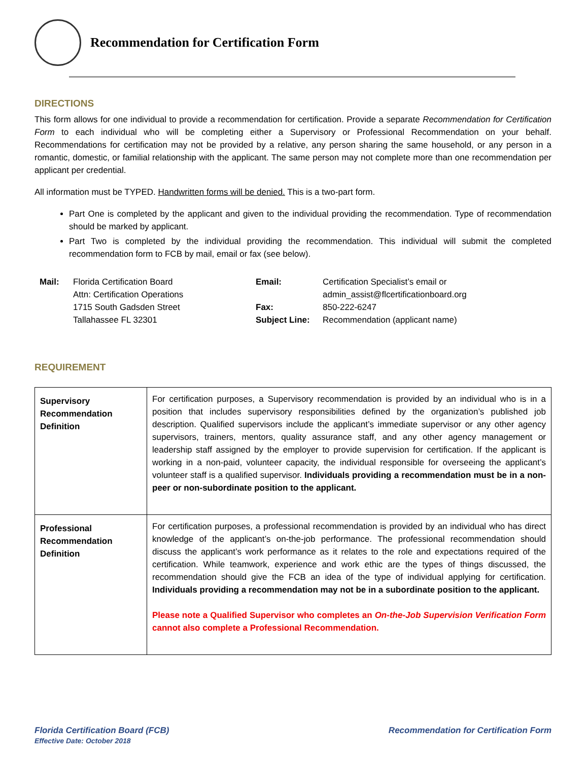Recommendation for Certification Form
DIRECTIONS
This form allows for one individual to provide a recommendation for certification. Provide a separate Recommendation for Certification Form to each individual who will be completing either a Supervisory or Professional Recommendation on your behalf. Recommendations for certification may not be provided by a relative, any person sharing the same household, or any person in a romantic, domestic, or familial relationship with the applicant. The same person may not complete more than one recommendation per applicant per credential.
All information must be TYPED. Handwritten forms will be denied. This is a two-part form.
Part One is completed by the applicant and given to the individual providing the recommendation. Type of recommendation should be marked by applicant.
Part Two is completed by the individual providing the recommendation. This individual will submit the completed recommendation form to FCB by mail, email or fax (see below).
Mail:
Florida Certification Board
Attn: Certification Operations
1715 South Gadsden Street
Tallahassee FL 32301
Email:
Fax:
Subject Line:
Certification Specialist’s email or
admin_assist@flcertificationboard.org
850-222-6247
Recommendation (applicant name)
REQUIREMENT
| Supervisory Recommendation Definition | For certification purposes, a Supervisory recommendation is provided by an individual who is in a position that includes supervisory responsibilities defined by the organization’s published job description. Qualified supervisors include the applicant’s immediate supervisor or any other agency supervisors, trainers, mentors, quality assurance staff, and any other agency management or leadership staff assigned by the employer to provide supervision for certification. If the applicant is working in a non-paid, volunteer capacity, the individual responsible for overseeing the applicant’s volunteer staff is a qualified supervisor. Individuals providing a recommendation must be in a non-peer or non-subordinate position to the applicant. |
| Professional Recommendation Definition | For certification purposes, a professional recommendation is provided by an individual who has direct knowledge of the applicant’s on-the-job performance. The professional recommendation should discuss the applicant’s work performance as it relates to the role and expectations required of the certification. While teamwork, experience and work ethic are the types of things discussed, the recommendation should give the FCB an idea of the type of individual applying for certification. Individuals providing a recommendation may not be in a subordinate position to the applicant. Please note a Qualified Supervisor who completes an On-the-Job Supervision Verification Form cannot also complete a Professional Recommendation. |
Florida Certification Board (FCB)
Effective Date: October 2018
Recommendation for Certification Form